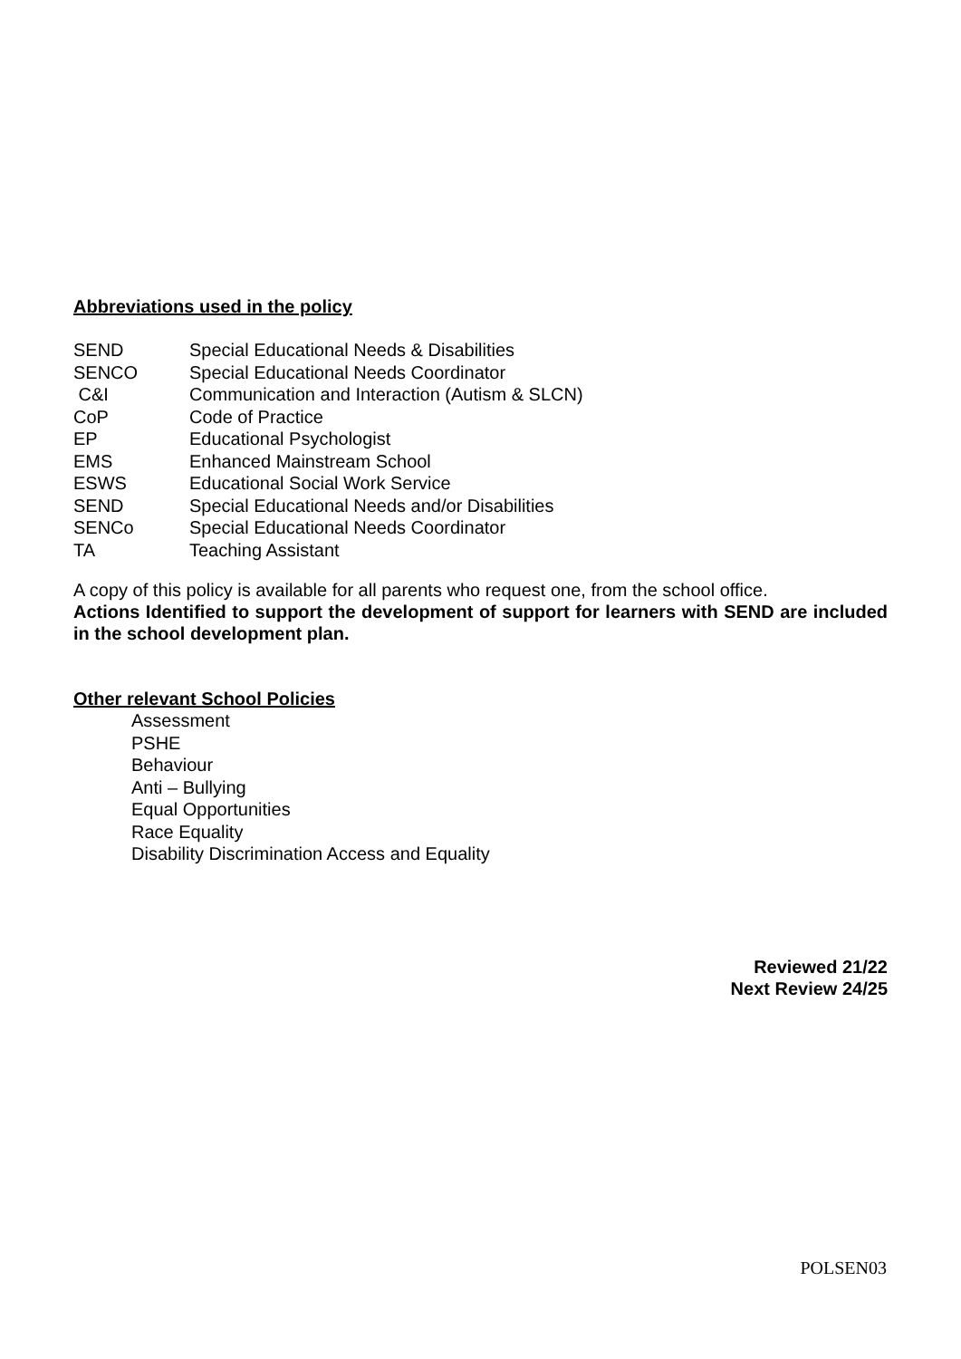Abbreviations used in the policy
| SEND | Special Educational Needs & Disabilities |
| SENCO | Special Educational Needs Coordinator |
| C&I | Communication and Interaction (Autism & SLCN) |
| CoP | Code of Practice |
| EP | Educational Psychologist |
| EMS | Enhanced Mainstream School |
| ESWS | Educational Social Work Service |
| SEND | Special Educational Needs and/or Disabilities |
| SENCo | Special Educational Needs Coordinator |
| TA | Teaching Assistant |
A copy of this policy is available for all parents who request one, from the school office.
Actions Identified to support the development of support for learners with SEND are included in the school development plan.
Other relevant School Policies
Assessment
PSHE
Behaviour
Anti – Bullying
Equal Opportunities
Race Equality
Disability Discrimination Access and Equality
Reviewed 21/22
Next Review 24/25
POLSEN03